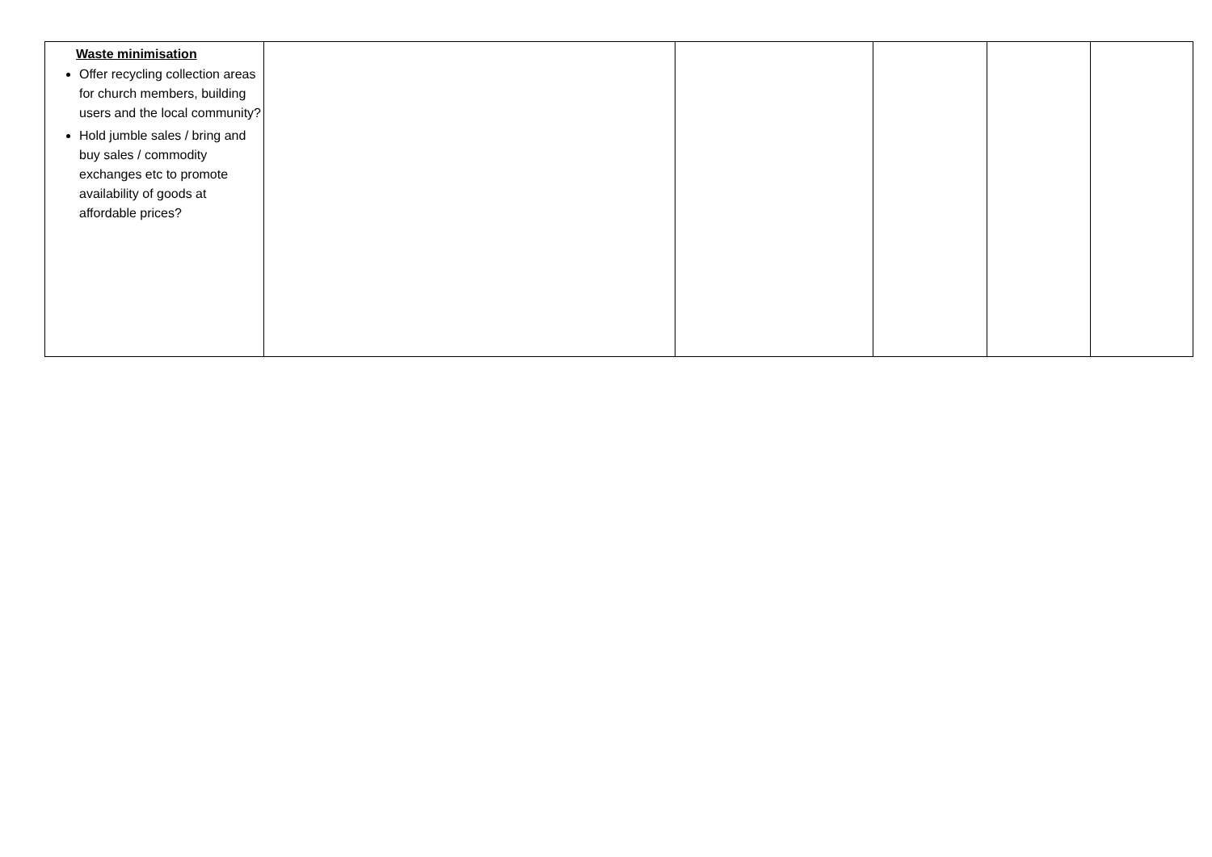| Waste minimisation Offer recycling collection areas for church members, building users and the local community? Hold jumble sales / bring and buy sales / commodity exchanges etc to promote availability of goods at affordable prices? | | | | | |